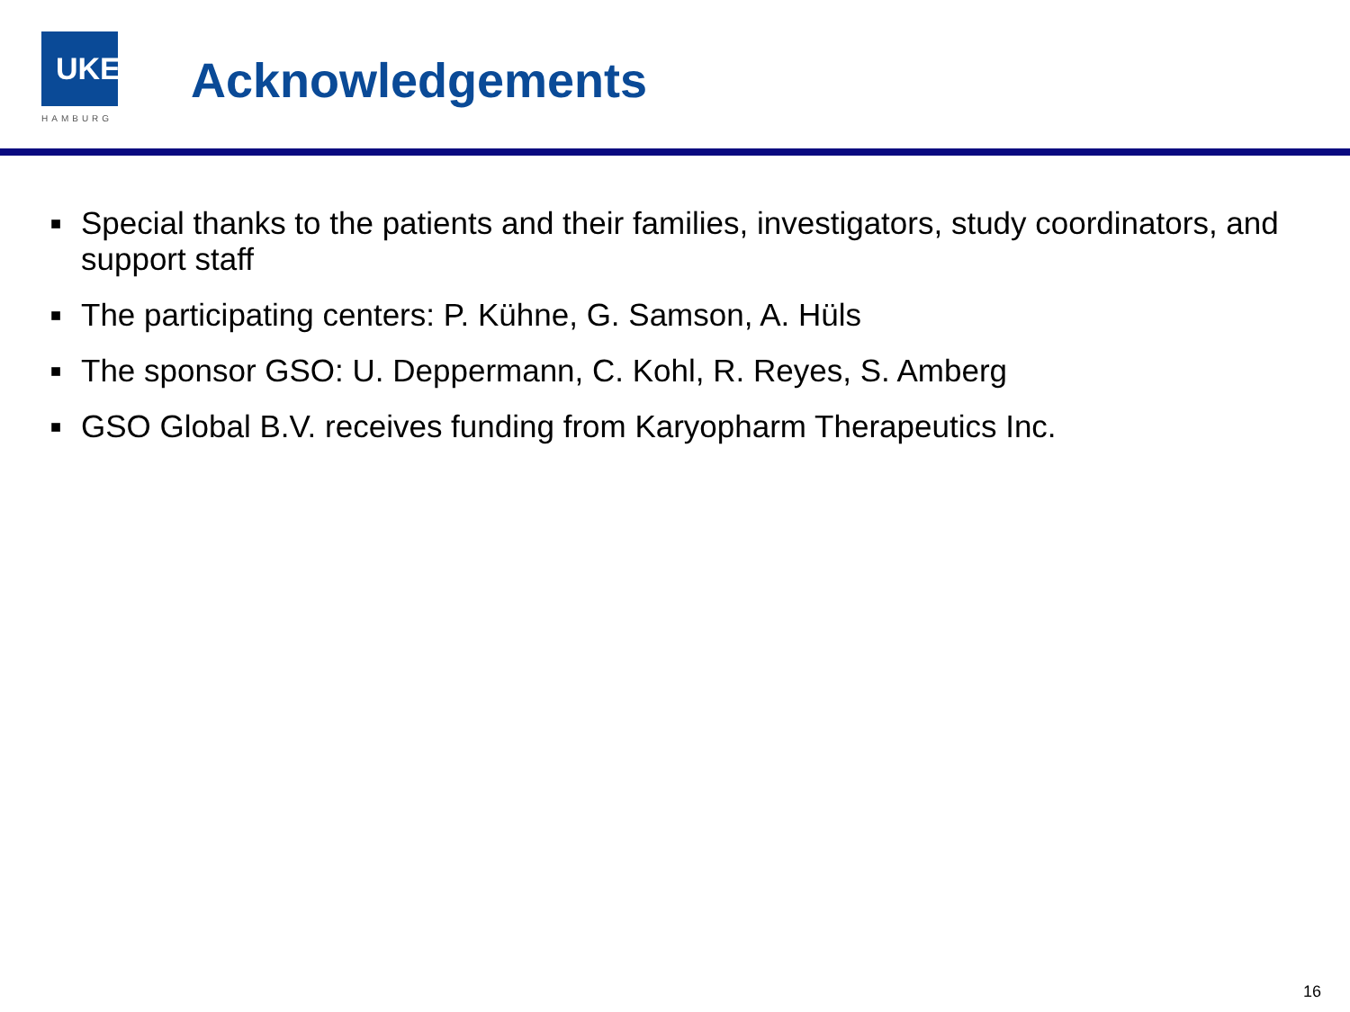UKE
HAMBURG
Acknowledgements
■ Special thanks to the patients and their families, investigators, study coordinators, and support staff
■ The participating centers: P. Kühne, G. Samson, A. Hüls
■ The sponsor GSO: U. Deppermann, C. Kohl, R. Reyes, S. Amberg
■ GSO Global B.V. receives funding from Karyopharm Therapeutics Inc.
16